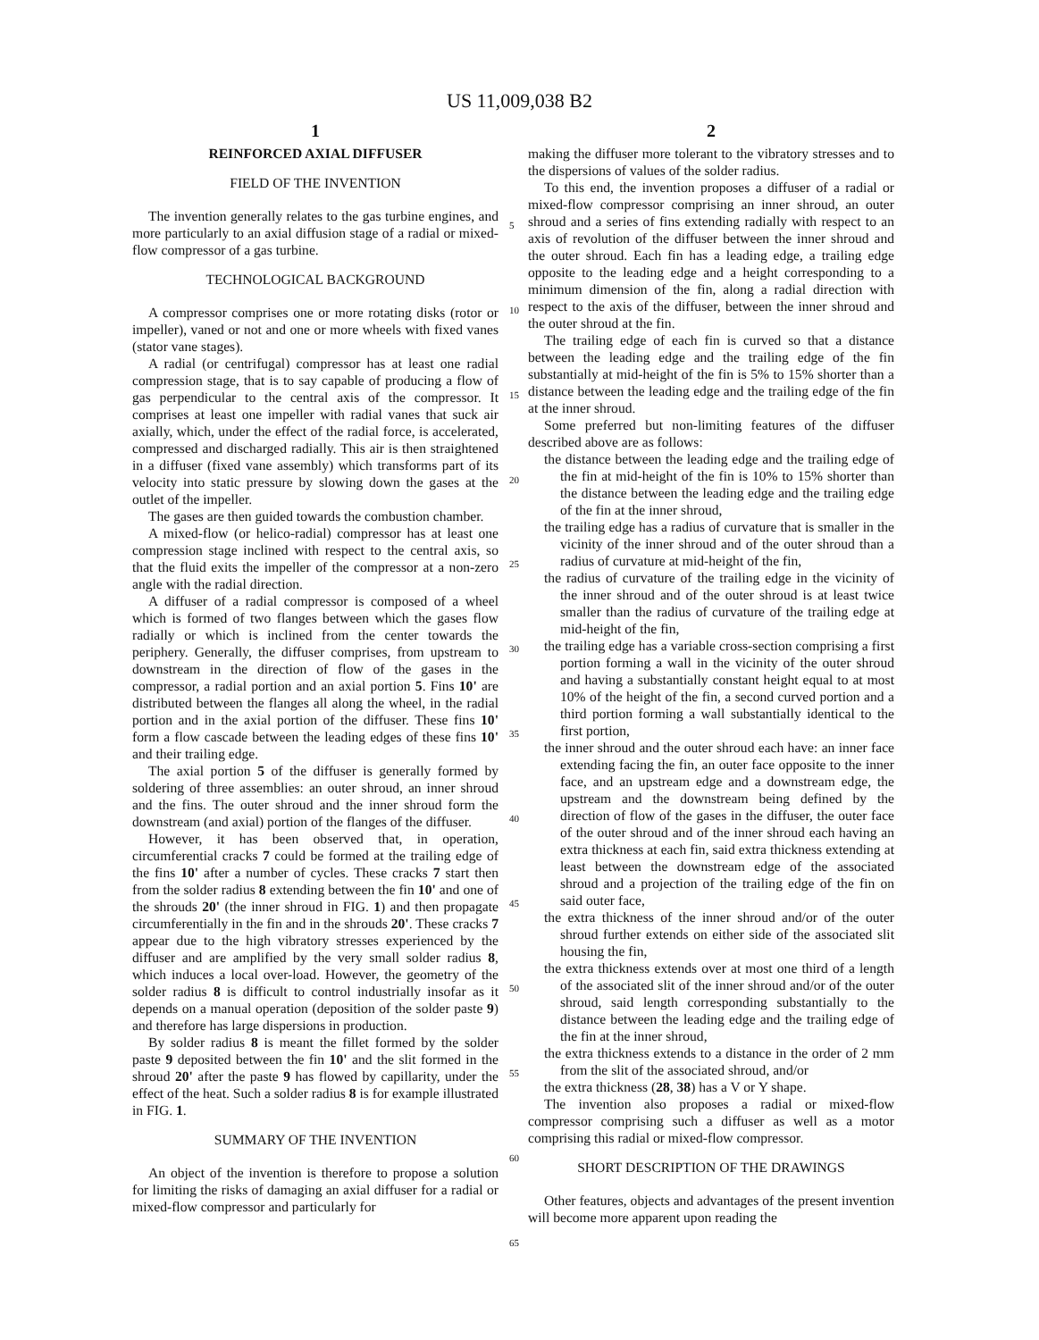US 11,009,038 B2
1
REINFORCED AXIAL DIFFUSER
FIELD OF THE INVENTION
The invention generally relates to the gas turbine engines, and more particularly to an axial diffusion stage of a radial or mixed-flow compressor of a gas turbine.
TECHNOLOGICAL BACKGROUND
A compressor comprises one or more rotating disks (rotor or impeller), vaned or not and one or more wheels with fixed vanes (stator vane stages).
A radial (or centrifugal) compressor has at least one radial compression stage, that is to say capable of producing a flow of gas perpendicular to the central axis of the compressor. It comprises at least one impeller with radial vanes that suck air axially, which, under the effect of the radial force, is accelerated, compressed and discharged radially. This air is then straightened in a diffuser (fixed vane assembly) which transforms part of its velocity into static pressure by slowing down the gases at the outlet of the impeller.
The gases are then guided towards the combustion chamber.
A mixed-flow (or helico-radial) compressor has at least one compression stage inclined with respect to the central axis, so that the fluid exits the impeller of the compressor at a non-zero angle with the radial direction.
A diffuser of a radial compressor is composed of a wheel which is formed of two flanges between which the gases flow radially or which is inclined from the center towards the periphery. Generally, the diffuser comprises, from upstream to downstream in the direction of flow of the gases in the compressor, a radial portion and an axial portion 5. Fins 10' are distributed between the flanges all along the wheel, in the radial portion and in the axial portion of the diffuser. These fins 10' form a flow cascade between the leading edges of these fins 10' and their trailing edge.
The axial portion 5 of the diffuser is generally formed by soldering of three assemblies: an outer shroud, an inner shroud and the fins. The outer shroud and the inner shroud form the downstream (and axial) portion of the flanges of the diffuser.
However, it has been observed that, in operation, circumferential cracks 7 could be formed at the trailing edge of the fins 10' after a number of cycles. These cracks 7 start then from the solder radius 8 extending between the fin 10' and one of the shrouds 20' (the inner shroud in FIG. 1) and then propagate circumferentially in the fin and in the shrouds 20'. These cracks 7 appear due to the high vibratory stresses experienced by the diffuser and are amplified by the very small solder radius 8, which induces a local over-load. However, the geometry of the solder radius 8 is difficult to control industrially insofar as it depends on a manual operation (deposition of the solder paste 9) and therefore has large dispersions in production.
By solder radius 8 is meant the fillet formed by the solder paste 9 deposited between the fin 10' and the slit formed in the shroud 20' after the paste 9 has flowed by capillarity, under the effect of the heat. Such a solder radius 8 is for example illustrated in FIG. 1.
SUMMARY OF THE INVENTION
An object of the invention is therefore to propose a solution for limiting the risks of damaging an axial diffuser for a radial or mixed-flow compressor and particularly for
5
10
15
20
25
30
35
40
45
50
55
60
65
2
making the diffuser more tolerant to the vibratory stresses and to the dispersions of values of the solder radius.
To this end, the invention proposes a diffuser of a radial or mixed-flow compressor comprising an inner shroud, an outer shroud and a series of fins extending radially with respect to an axis of revolution of the diffuser between the inner shroud and the outer shroud. Each fin has a leading edge, a trailing edge opposite to the leading edge and a height corresponding to a minimum dimension of the fin, along a radial direction with respect to the axis of the diffuser, between the inner shroud and the outer shroud at the fin.
The trailing edge of each fin is curved so that a distance between the leading edge and the trailing edge of the fin substantially at mid-height of the fin is 5% to 15% shorter than a distance between the leading edge and the trailing edge of the fin at the inner shroud.
Some preferred but non-limiting features of the diffuser described above are as follows:
the distance between the leading edge and the trailing edge of the fin at mid-height of the fin is 10% to 15% shorter than the distance between the leading edge and the trailing edge of the fin at the inner shroud,
the trailing edge has a radius of curvature that is smaller in the vicinity of the inner shroud and of the outer shroud than a radius of curvature at mid-height of the fin,
the radius of curvature of the trailing edge in the vicinity of the inner shroud and of the outer shroud is at least twice smaller than the radius of curvature of the trailing edge at mid-height of the fin,
the trailing edge has a variable cross-section comprising a first portion forming a wall in the vicinity of the outer shroud and having a substantially constant height equal to at most 10% of the height of the fin, a second curved portion and a third portion forming a wall substantially identical to the first portion,
the inner shroud and the outer shroud each have: an inner face extending facing the fin, an outer face opposite to the inner face, and an upstream edge and a downstream edge, the upstream and the downstream being defined by the direction of flow of the gases in the diffuser, the outer face of the outer shroud and of the inner shroud each having an extra thickness at each fin, said extra thickness extending at least between the downstream edge of the associated shroud and a projection of the trailing edge of the fin on said outer face,
the extra thickness of the inner shroud and/or of the outer shroud further extends on either side of the associated slit housing the fin,
the extra thickness extends over at most one third of a length of the associated slit of the inner shroud and/or of the outer shroud, said length corresponding substantially to the distance between the leading edge and the trailing edge of the fin at the inner shroud,
the extra thickness extends to a distance in the order of 2 mm from the slit of the associated shroud, and/or
the extra thickness (28, 38) has a V or Y shape.
The invention also proposes a radial or mixed-flow compressor comprising such a diffuser as well as a motor comprising this radial or mixed-flow compressor.
SHORT DESCRIPTION OF THE DRAWINGS
Other features, objects and advantages of the present invention will become more apparent upon reading the